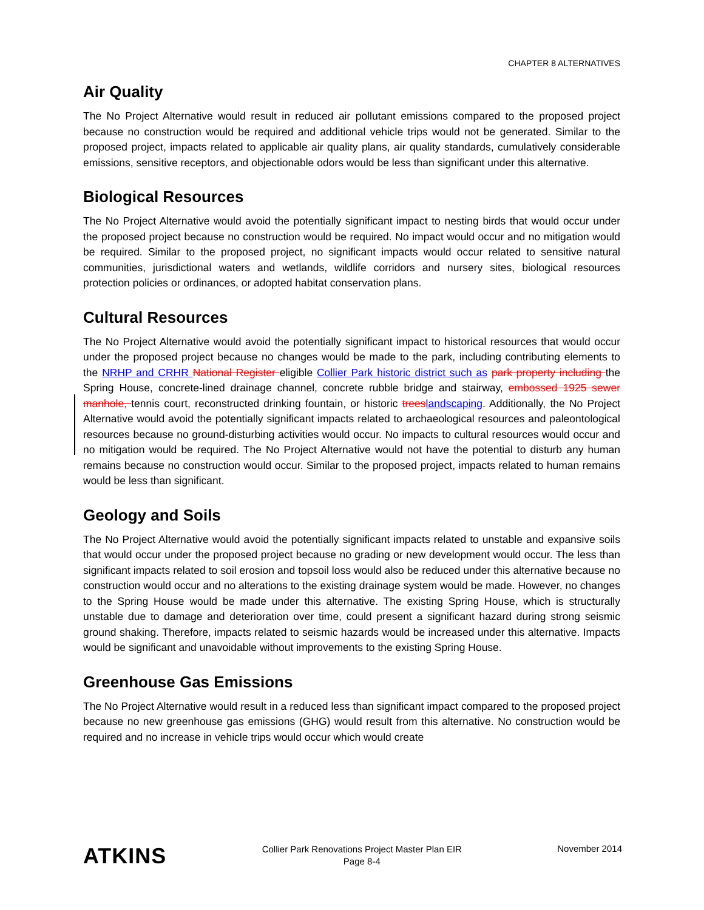CHAPTER 8 ALTERNATIVES
Air Quality
The No Project Alternative would result in reduced air pollutant emissions compared to the proposed project because no construction would be required and additional vehicle trips would not be generated. Similar to the proposed project, impacts related to applicable air quality plans, air quality standards, cumulatively considerable emissions, sensitive receptors, and objectionable odors would be less than significant under this alternative.
Biological Resources
The No Project Alternative would avoid the potentially significant impact to nesting birds that would occur under the proposed project because no construction would be required. No impact would occur and no mitigation would be required. Similar to the proposed project, no significant impacts would occur related to sensitive natural communities, jurisdictional waters and wetlands, wildlife corridors and nursery sites, biological resources protection policies or ordinances, or adopted habitat conservation plans.
Cultural Resources
The No Project Alternative would avoid the potentially significant impact to historical resources that would occur under the proposed project because no changes would be made to the park, including contributing elements to the NRHP and CRHR National Register eligible Collier Park historic district such as park property including the Spring House, concrete-lined drainage channel, concrete rubble bridge and stairway, embossed 1925 sewer manhole, tennis court, reconstructed drinking fountain, or historic trees landscaping. Additionally, the No Project Alternative would avoid the potentially significant impacts related to archaeological resources and paleontological resources because no ground-disturbing activities would occur. No impacts to cultural resources would occur and no mitigation would be required. The No Project Alternative would not have the potential to disturb any human remains because no construction would occur. Similar to the proposed project, impacts related to human remains would be less than significant.
Geology and Soils
The No Project Alternative would avoid the potentially significant impacts related to unstable and expansive soils that would occur under the proposed project because no grading or new development would occur. The less than significant impacts related to soil erosion and topsoil loss would also be reduced under this alternative because no construction would occur and no alterations to the existing drainage system would be made. However, no changes to the Spring House would be made under this alternative. The existing Spring House, which is structurally unstable due to damage and deterioration over time, could present a significant hazard during strong seismic ground shaking. Therefore, impacts related to seismic hazards would be increased under this alternative. Impacts would be significant and unavoidable without improvements to the existing Spring House.
Greenhouse Gas Emissions
The No Project Alternative would result in a reduced less than significant impact compared to the proposed project because no new greenhouse gas emissions (GHG) would result from this alternative. No construction would be required and no increase in vehicle trips would occur which would create
ATKINS
Collier Park Renovations Project Master Plan EIR
Page 8-4
November 2014